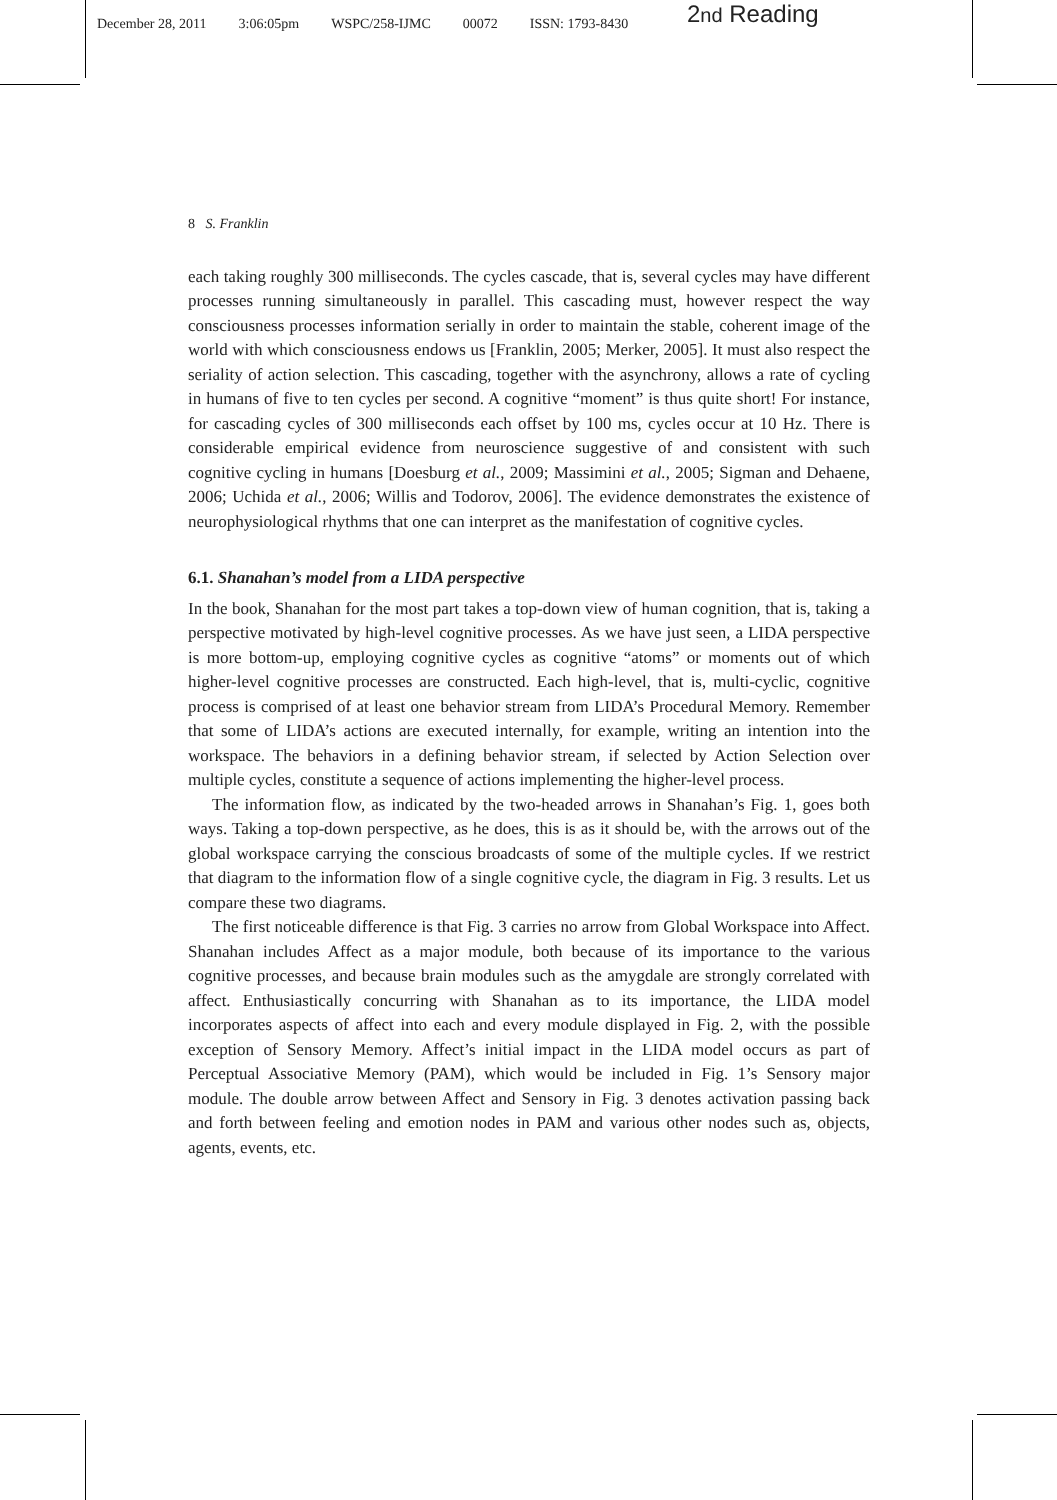December 28, 2011 3:06:05pm WSPC/258-IJMC 00072 ISSN: 1793-8430 2nd Reading
8 S. Franklin
each taking roughly 300 milliseconds. The cycles cascade, that is, several cycles may have different processes running simultaneously in parallel. This cascading must, however respect the way consciousness processes information serially in order to maintain the stable, coherent image of the world with which consciousness endows us [Franklin, 2005; Merker, 2005]. It must also respect the seriality of action selection. This cascading, together with the asynchrony, allows a rate of cycling in humans of five to ten cycles per second. A cognitive “moment” is thus quite short! For instance, for cascading cycles of 300 milliseconds each offset by 100 ms, cycles occur at 10 Hz. There is considerable empirical evidence from neuroscience suggestive of and consistent with such cognitive cycling in humans [Doesburg et al., 2009; Massimini et al., 2005; Sigman and Dehaene, 2006; Uchida et al., 2006; Willis and Todorov, 2006]. The evidence demonstrates the existence of neurophysiological rhythms that one can interpret as the manifestation of cognitive cycles.
6.1. Shanahan’s model from a LIDA perspective
In the book, Shanahan for the most part takes a top-down view of human cognition, that is, taking a perspective motivated by high-level cognitive processes. As we have just seen, a LIDA perspective is more bottom-up, employing cognitive cycles as cognitive “atoms” or moments out of which higher-level cognitive processes are constructed. Each high-level, that is, multi-cyclic, cognitive process is comprised of at least one behavior stream from LIDA’s Procedural Memory. Remember that some of LIDA’s actions are executed internally, for example, writing an intention into the workspace. The behaviors in a defining behavior stream, if selected by Action Selection over multiple cycles, constitute a sequence of actions implementing the higher-level process.
The information flow, as indicated by the two-headed arrows in Shanahan’s Fig. 1, goes both ways. Taking a top-down perspective, as he does, this is as it should be, with the arrows out of the global workspace carrying the conscious broadcasts of some of the multiple cycles. If we restrict that diagram to the information flow of a single cognitive cycle, the diagram in Fig. 3 results. Let us compare these two diagrams.
The first noticeable difference is that Fig. 3 carries no arrow from Global Workspace into Affect. Shanahan includes Affect as a major module, both because of its importance to the various cognitive processes, and because brain modules such as the amygdale are strongly correlated with affect. Enthusiastically concurring with Shanahan as to its importance, the LIDA model incorporates aspects of affect into each and every module displayed in Fig. 2, with the possible exception of Sensory Memory. Affect’s initial impact in the LIDA model occurs as part of Perceptual Associative Memory (PAM), which would be included in Fig. 1’s Sensory major module. The double arrow between Affect and Sensory in Fig. 3 denotes activation passing back and forth between feeling and emotion nodes in PAM and various other nodes such as, objects, agents, events, etc.